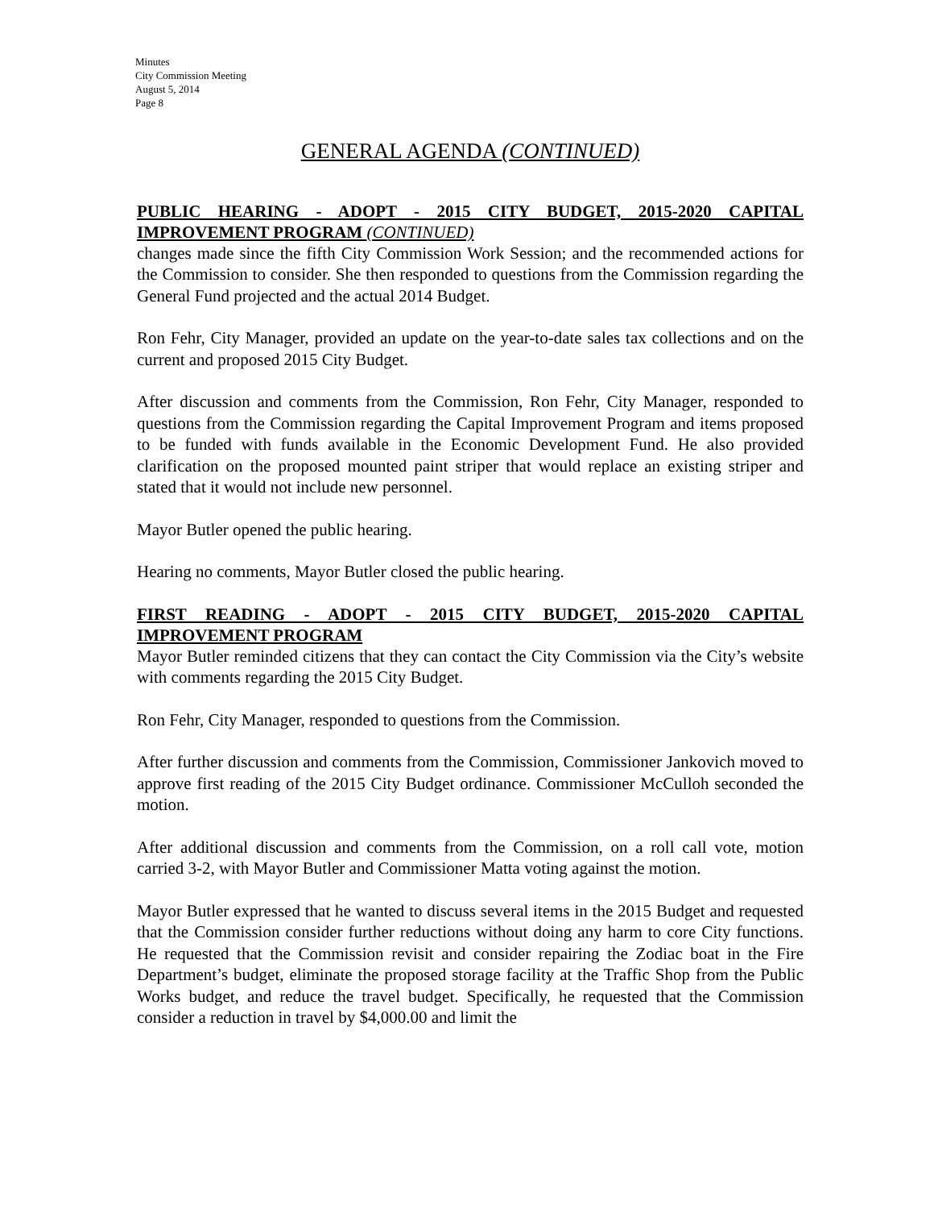Minutes
City Commission Meeting
August 5, 2014
Page 8
GENERAL AGENDA (CONTINUED)
PUBLIC HEARING - ADOPT - 2015 CITY BUDGET, 2015-2020 CAPITAL IMPROVEMENT PROGRAM (CONTINUED)
changes made since the fifth City Commission Work Session; and the recommended actions for the Commission to consider. She then responded to questions from the Commission regarding the General Fund projected and the actual 2014 Budget.
Ron Fehr, City Manager, provided an update on the year-to-date sales tax collections and on the current and proposed 2015 City Budget.
After discussion and comments from the Commission, Ron Fehr, City Manager, responded to questions from the Commission regarding the Capital Improvement Program and items proposed to be funded with funds available in the Economic Development Fund. He also provided clarification on the proposed mounted paint striper that would replace an existing striper and stated that it would not include new personnel.
Mayor Butler opened the public hearing.
Hearing no comments, Mayor Butler closed the public hearing.
FIRST READING - ADOPT - 2015 CITY BUDGET, 2015-2020 CAPITAL IMPROVEMENT PROGRAM
Mayor Butler reminded citizens that they can contact the City Commission via the City’s website with comments regarding the 2015 City Budget.
Ron Fehr, City Manager, responded to questions from the Commission.
After further discussion and comments from the Commission, Commissioner Jankovich moved to approve first reading of the 2015 City Budget ordinance. Commissioner McCulloh seconded the motion.
After additional discussion and comments from the Commission, on a roll call vote, motion carried 3-2, with Mayor Butler and Commissioner Matta voting against the motion.
Mayor Butler expressed that he wanted to discuss several items in the 2015 Budget and requested that the Commission consider further reductions without doing any harm to core City functions. He requested that the Commission revisit and consider repairing the Zodiac boat in the Fire Department’s budget, eliminate the proposed storage facility at the Traffic Shop from the Public Works budget, and reduce the travel budget. Specifically, he requested that the Commission consider a reduction in travel by $4,000.00 and limit the